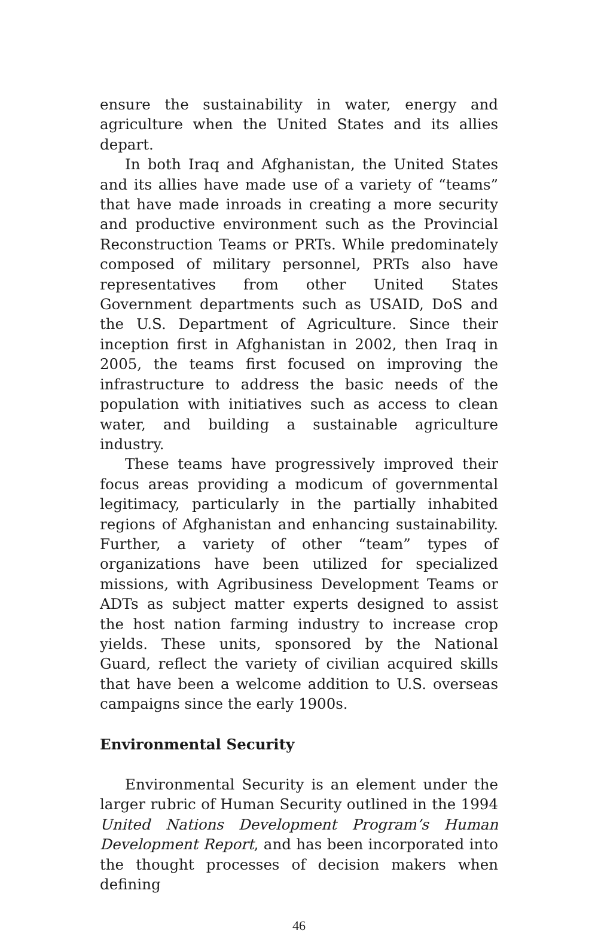ensure the sustainability in water, energy and agriculture when the United States and its allies depart.
In both Iraq and Afghanistan, the United States and its allies have made use of a variety of “teams” that have made inroads in creating a more security and productive environment such as the Provincial Reconstruction Teams or PRTs. While predominately composed of military personnel, PRTs also have representatives from other United States Government departments such as USAID, DoS and the U.S. Department of Agriculture. Since their inception first in Afghanistan in 2002, then Iraq in 2005, the teams first focused on improving the infrastructure to address the basic needs of the population with initiatives such as access to clean water, and building a sustainable agriculture industry.
These teams have progressively improved their focus areas providing a modicum of governmental legitimacy, particularly in the partially inhabited regions of Afghanistan and enhancing sustainability. Further, a variety of other “team” types of organizations have been utilized for specialized missions, with Agribusiness Development Teams or ADTs as subject matter experts designed to assist the host nation farming industry to increase crop yields. These units, sponsored by the National Guard, reflect the variety of civilian acquired skills that have been a welcome addition to U.S. overseas campaigns since the early 1900s.
Environmental Security
Environmental Security is an element under the larger rubric of Human Security outlined in the 1994 United Nations Development Program’s Human Development Report, and has been incorporated into the thought processes of decision makers when defining
46